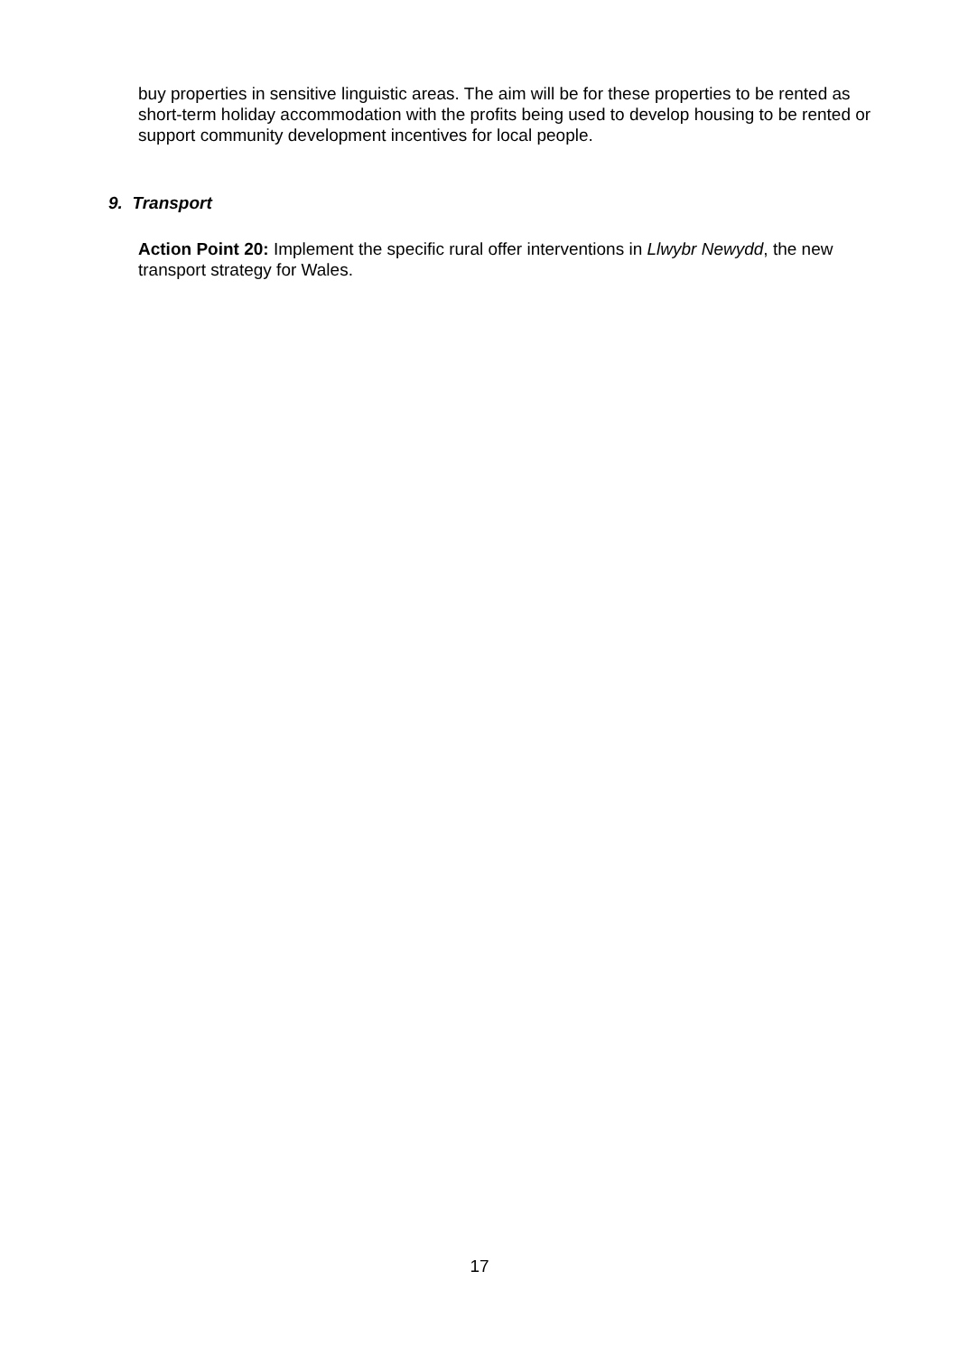buy properties in sensitive linguistic areas. The aim will be for these properties to be rented as short-term holiday accommodation with the profits being used to develop housing to be rented or support community development incentives for local people.
9. Transport
Action Point 20: Implement the specific rural offer interventions in Llwybr Newydd, the new transport strategy for Wales.
17